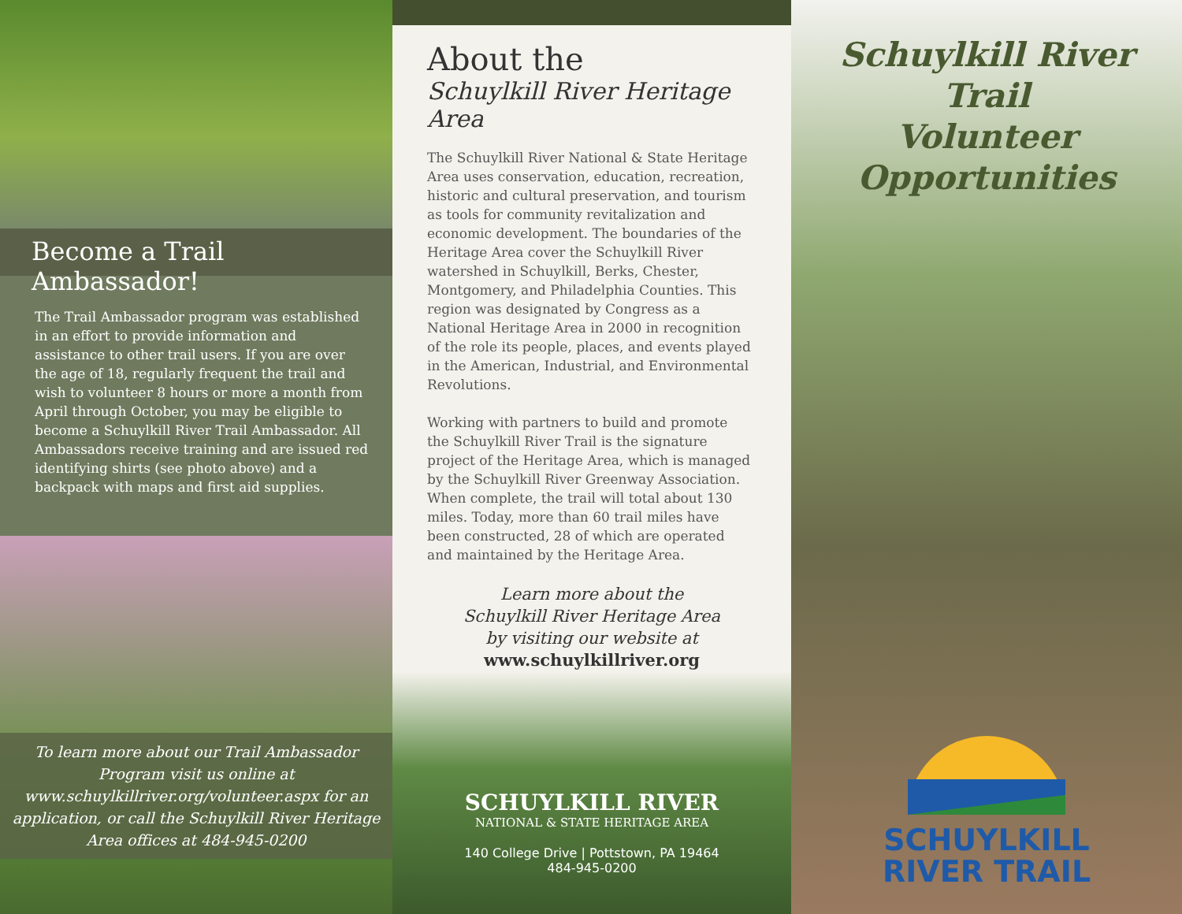Become a Trail Ambassador!
The Trail Ambassador program was established in an effort to provide information and assistance to other trail users. If you are over the age of 18, regularly frequent the trail and wish to volunteer 8 hours or more a month from April through October, you may be eligible to become a Schuylkill River Trail Ambassador. All Ambassadors receive training and are issued red identifying shirts (see photo above) and a backpack with maps and first aid supplies.
To learn more about our Trail Ambassador Program visit us online at www.schuylkillriver.org/volunteer.aspx for an application, or call the Schuylkill River Heritage Area offices at 484-945-0200
About the
Schuylkill River Heritage Area
The Schuylkill River National & State Heritage Area uses conservation, education, recreation, historic and cultural preservation, and tourism as tools for community revitalization and economic development. The boundaries of the Heritage Area cover the Schuylkill River watershed in Schuylkill, Berks, Chester, Montgomery, and Philadelphia Counties. This region was designated by Congress as a National Heritage Area in 2000 in recognition of the role its people, places, and events played in the American, Industrial, and Environmental Revolutions.
Working with partners to build and promote the Schuylkill River Trail is the signature project of the Heritage Area, which is managed by the Schuylkill River Greenway Association. When complete, the trail will total about 130 miles. Today, more than 60 trail miles have been constructed, 28 of which are operated and maintained by the Heritage Area.
Learn more about the
Schuylkill River Heritage Area
by visiting our website at
www.schuylkillriver.org
SCHUYLKILL RIVER
NATIONAL & STATE HERITAGE AREA
140 College Drive | Pottstown, PA 19464
484-945-0200
Schuylkill River Trail
Volunteer Opportunities
SCHUYLKILL
RIVER TRAIL